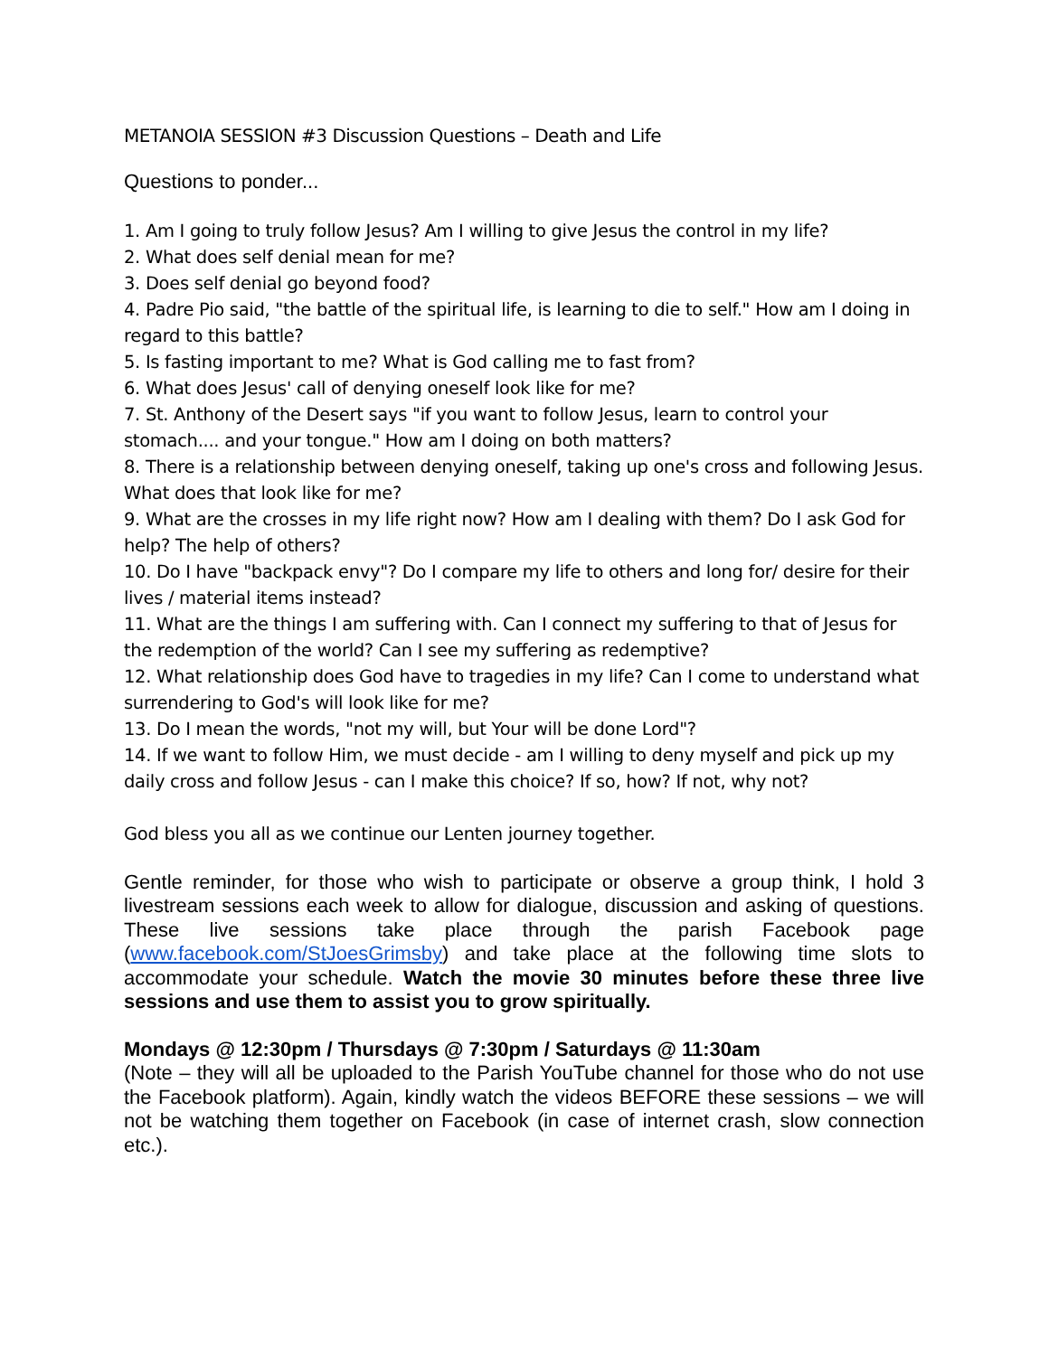METANOIA SESSION #3 Discussion Questions – Death and Life
Questions to ponder...
1. Am I going to truly follow Jesus? Am I willing to give Jesus the control in my life?
2. What does self denial mean for me?
3. Does self denial go beyond food?
4. Padre Pio said, "the battle of the spiritual life, is learning to die to self." How am I doing in regard to this battle?
5. Is fasting important to me? What is God calling me to fast from?
6. What does Jesus' call of denying oneself look like for me?
7. St. Anthony of the Desert says "if you want to follow Jesus, learn to control your stomach.... and your tongue." How am I doing on both matters?
8. There is a relationship between denying oneself, taking up one's cross and following Jesus. What does that look like for me?
9. What are the crosses in my life right now? How am I dealing with them? Do I ask God for help? The help of others?
10. Do I have "backpack envy"? Do I compare my life to others and long for/ desire for their lives / material items instead?
11. What are the things I am suffering with. Can I connect my suffering to that of Jesus for the redemption of the world? Can I see my suffering as redemptive?
12. What relationship does God have to tragedies in my life? Can I come to understand what surrendering to God's will look like for me?
13. Do I mean the words, "not my will, but Your will be done Lord"?
14. If we want to follow Him, we must decide - am I willing to deny myself and pick up my daily cross and follow Jesus - can I make this choice? If so, how? If not, why not?
God bless you all as we continue our Lenten journey together.
Gentle reminder, for those who wish to participate or observe a group think, I hold 3 livestream sessions each week to allow for dialogue, discussion and asking of questions. These live sessions take place through the parish Facebook page (www.facebook.com/StJoesGrimsby) and take place at the following time slots to accommodate your schedule. Watch the movie 30 minutes before these three live sessions and use them to assist you to grow spiritually.
Mondays @ 12:30pm / Thursdays @ 7:30pm / Saturdays @ 11:30am
(Note – they will all be uploaded to the Parish YouTube channel for those who do not use the Facebook platform). Again, kindly watch the videos BEFORE these sessions – we will not be watching them together on Facebook (in case of internet crash, slow connection etc.).